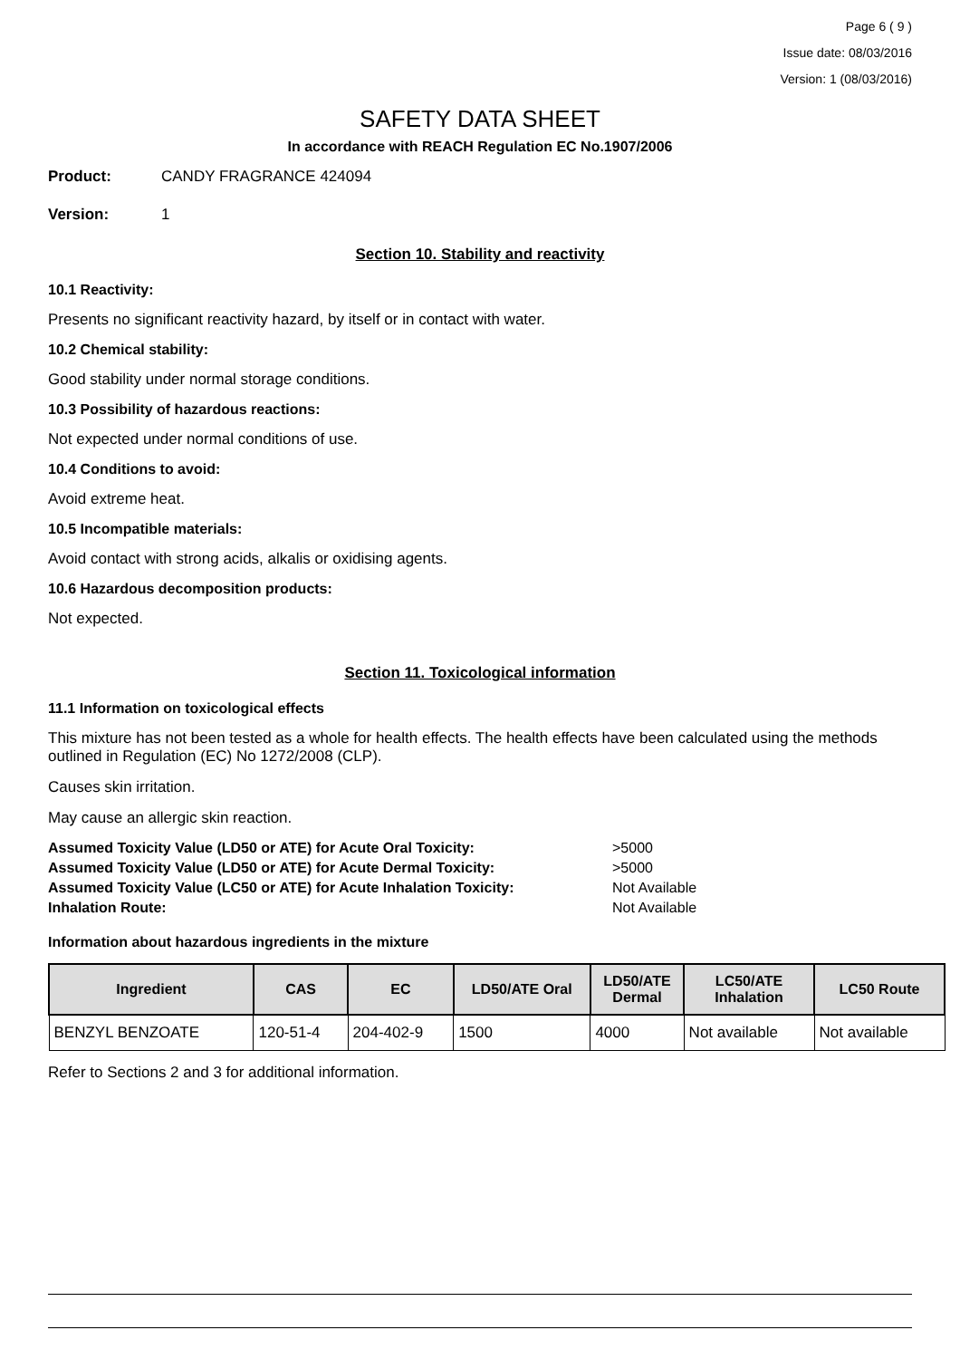Page 6 ( 9 )
Issue date: 08/03/2016
Version: 1 (08/03/2016)
SAFETY DATA SHEET
In accordance with REACH Regulation EC No.1907/2006
Product: CANDY FRAGRANCE 424094
Version: 1
Section 10. Stability and reactivity
10.1 Reactivity:
Presents no significant reactivity hazard, by itself or in contact with water.
10.2 Chemical stability:
Good stability under normal storage conditions.
10.3 Possibility of hazardous reactions:
Not expected under normal conditions of use.
10.4 Conditions to avoid:
Avoid extreme heat.
10.5 Incompatible materials:
Avoid contact with strong acids, alkalis or oxidising agents.
10.6 Hazardous decomposition products:
Not expected.
Section 11. Toxicological information
11.1 Information on toxicological effects
This mixture has not been tested as a whole for health effects. The health effects have been calculated using the methods outlined in Regulation (EC) No 1272/2008 (CLP).
Causes skin irritation.
May cause an allergic skin reaction.
Assumed Toxicity Value (LD50 or ATE) for Acute Oral Toxicity: >5000
Assumed Toxicity Value (LD50 or ATE) for Acute Dermal Toxicity: >5000
Assumed Toxicity Value (LC50 or ATE) for Acute Inhalation Toxicity: Not Available
Inhalation Route: Not Available
Information about hazardous ingredients in the mixture
| Ingredient | CAS | EC | LD50/ATE Oral | LD50/ATE Dermal | LC50/ATE Inhalation | LC50 Route |
| --- | --- | --- | --- | --- | --- | --- |
| BENZYL BENZOATE | 120-51-4 | 204-402-9 | 1500 | 4000 | Not available | Not available |
Refer to Sections 2 and 3 for additional information.